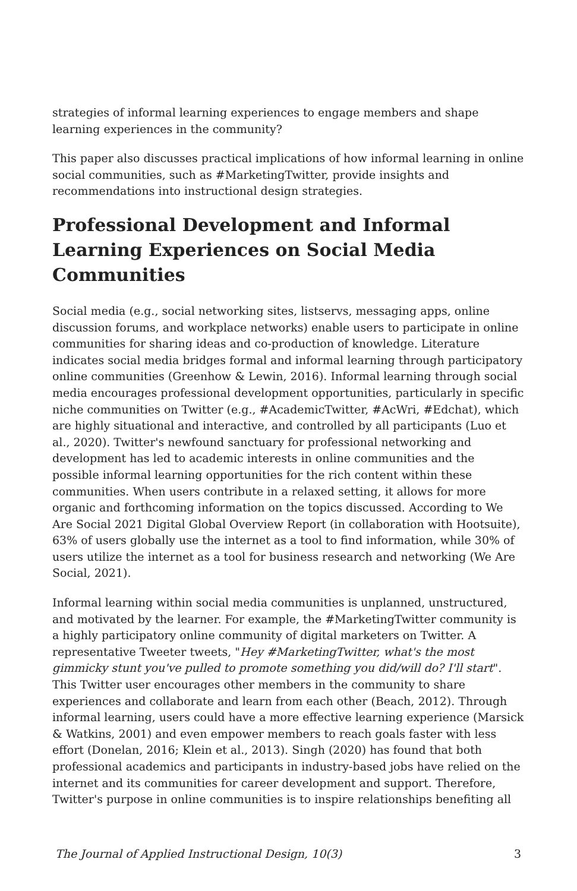strategies of informal learning experiences to engage members and shape learning experiences in the community?
This paper also discusses practical implications of how informal learning in online social communities, such as #MarketingTwitter, provide insights and recommendations into instructional design strategies.
Professional Development and Informal Learning Experiences on Social Media Communities
Social media (e.g., social networking sites, listservs, messaging apps, online discussion forums, and workplace networks) enable users to participate in online communities for sharing ideas and co-production of knowledge. Literature indicates social media bridges formal and informal learning through participatory online communities (Greenhow & Lewin, 2016). Informal learning through social media encourages professional development opportunities, particularly in specific niche communities on Twitter (e.g., #AcademicTwitter, #AcWri, #Edchat), which are highly situational and interactive, and controlled by all participants (Luo et al., 2020). Twitter's newfound sanctuary for professional networking and development has led to academic interests in online communities and the possible informal learning opportunities for the rich content within these communities. When users contribute in a relaxed setting, it allows for more organic and forthcoming information on the topics discussed. According to We Are Social 2021 Digital Global Overview Report (in collaboration with Hootsuite), 63% of users globally use the internet as a tool to find information, while 30% of users utilize the internet as a tool for business research and networking (We Are Social, 2021).
Informal learning within social media communities is unplanned, unstructured, and motivated by the learner. For example, the #MarketingTwitter community is a highly participatory online community of digital marketers on Twitter. A representative Tweeter tweets, "Hey #MarketingTwitter, what's the most gimmicky stunt you've pulled to promote something you did/will do? I'll start". This Twitter user encourages other members in the community to share experiences and collaborate and learn from each other (Beach, 2012). Through informal learning, users could have a more effective learning experience (Marsick & Watkins, 2001) and even empower members to reach goals faster with less effort (Donelan, 2016; Klein et al., 2013). Singh (2020) has found that both professional academics and participants in industry-based jobs have relied on the internet and its communities for career development and support. Therefore, Twitter's purpose in online communities is to inspire relationships benefiting all
The Journal of Applied Instructional Design, 10(3) 3